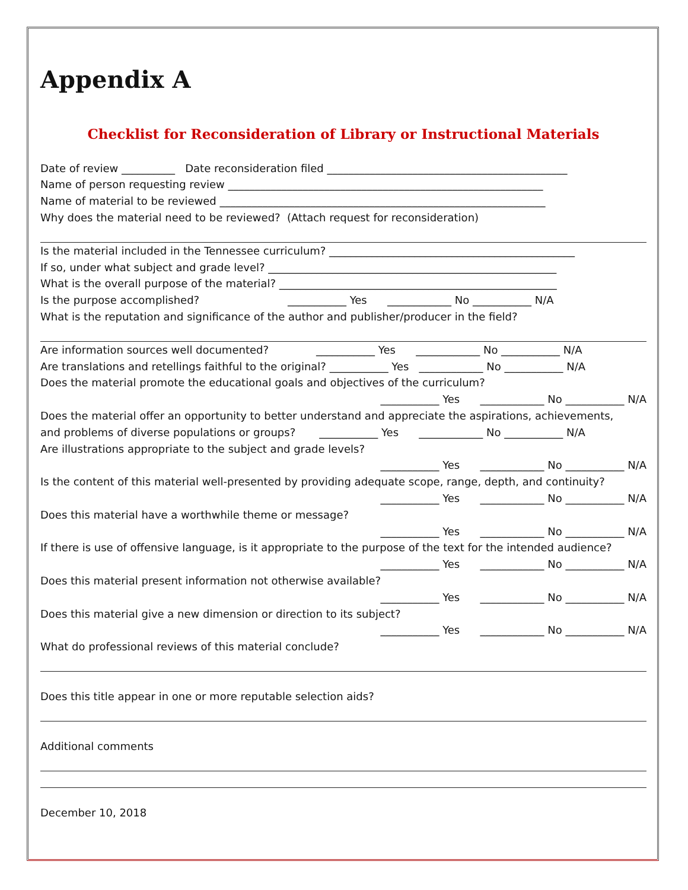Appendix A
Checklist for Reconsideration of Library or Instructional Materials
Date of review __________ Date reconsideration filed _____________________________________________
Name of person requesting review ___________________________________________________________
Name of material to be reviewed _____________________________________________________________
Why does the material need to be reviewed? (Attach request for reconsideration)
Is the material included in the Tennessee curriculum? ______________________________________________
If so, under what subject and grade level? ______________________________________________________
What is the overall purpose of the material? ____________________________________________________
Is the purpose accomplished? ___________ Yes ____________ No ___________ N/A
What is the reputation and significance of the author and publisher/producer in the field?
Are information sources well documented? ___________ Yes ____________ No ___________ N/A
Are translations and retellings faithful to the original? ___________ Yes ____________ No ___________ N/A
Does the material promote the educational goals and objectives of the curriculum?
___________ Yes ____________ No ___________ N/A
Does the material offer an opportunity to better understand and appreciate the aspirations, achievements,
and problems of diverse populations or groups? ___________ Yes ____________ No ___________ N/A
Are illustrations appropriate to the subject and grade levels?
___________ Yes ____________ No ___________ N/A
Is the content of this material well-presented by providing adequate scope, range, depth, and continuity?
___________ Yes ____________ No ___________ N/A
Does this material have a worthwhile theme or message?
___________ Yes ____________ No ___________ N/A
If there is use of offensive language, is it appropriate to the purpose of the text for the intended audience?
___________ Yes ____________ No ___________ N/A
Does this material present information not otherwise available?
___________ Yes ____________ No ___________ N/A
Does this material give a new dimension or direction to its subject?
___________ Yes ____________ No ___________ N/A
What do professional reviews of this material conclude?
Does this title appear in one or more reputable selection aids?
Additional comments
December 10, 2018